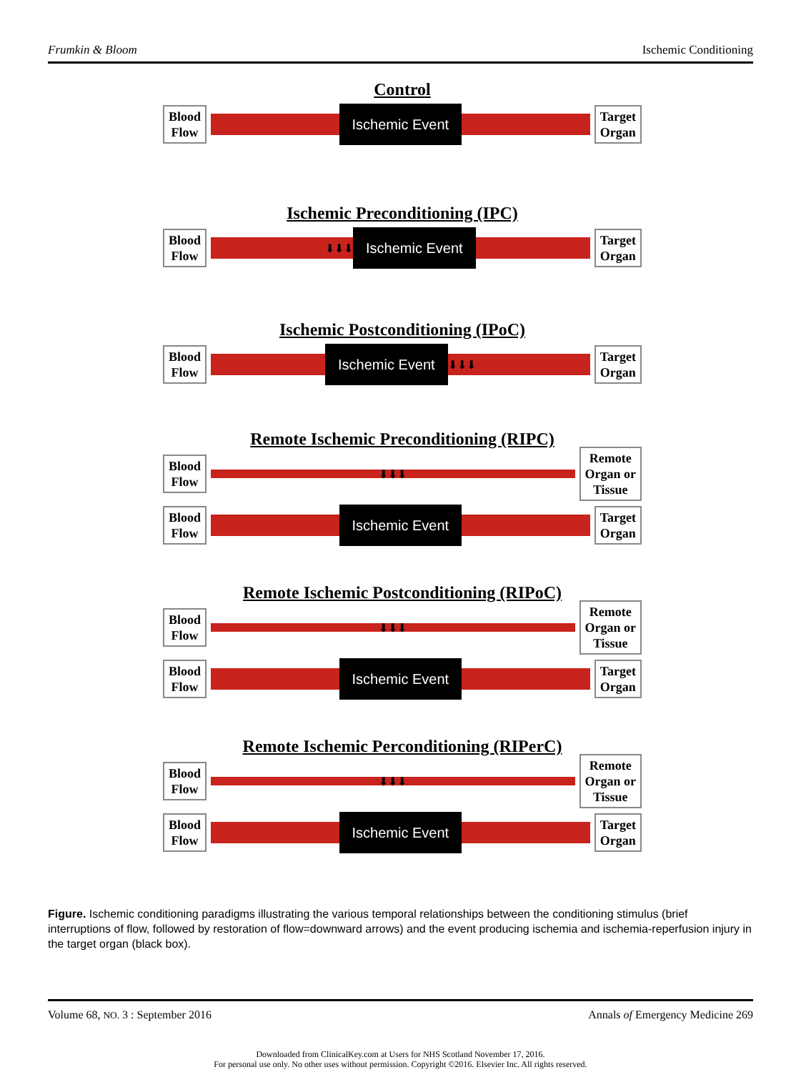Frumkin & Bloom Ischemic Conditioning
Control
Blood
Flow
Ischemic Event
Target
Organ
Ischemic Preconditioning (IPC)
Blood
Flow
⬇⬇⬇
Ischemic Event
Target
Organ
Ischemic Postconditioning (IPoC)
Blood
Flow
Ischemic Event
⬇⬇⬇
Target
Organ
Remote Ischemic Preconditioning (RIPC)
Blood
Flow
⬇⬇⬇
Remote
Organ or
Tissue
Blood
Flow
Ischemic Event
Target
Organ
Remote Ischemic Postconditioning (RIPoC)
Blood
Flow
⬇⬇⬇
Remote
Organ or
Tissue
Blood
Flow
Ischemic Event
Target
Organ
Remote Ischemic Perconditioning (RIPerC)
Blood
Flow
⬇⬇⬇
Remote
Organ or
Tissue
Blood
Flow
Ischemic Event
Target
Organ
Figure. Ischemic conditioning paradigms illustrating the various temporal relationships between the conditioning stimulus (brief interruptions of flow, followed by restoration of flow=downward arrows) and the event producing ischemia and ischemia-reperfusion injury in the target organ (black box).
Volume 68, NO. 3 : September 2016 Annals of Emergency Medicine 269
Downloaded from ClinicalKey.com at Users for NHS Scotland November 17, 2016.
For personal use only. No other uses without permission. Copyright ©2016. Elsevier Inc. All rights reserved.